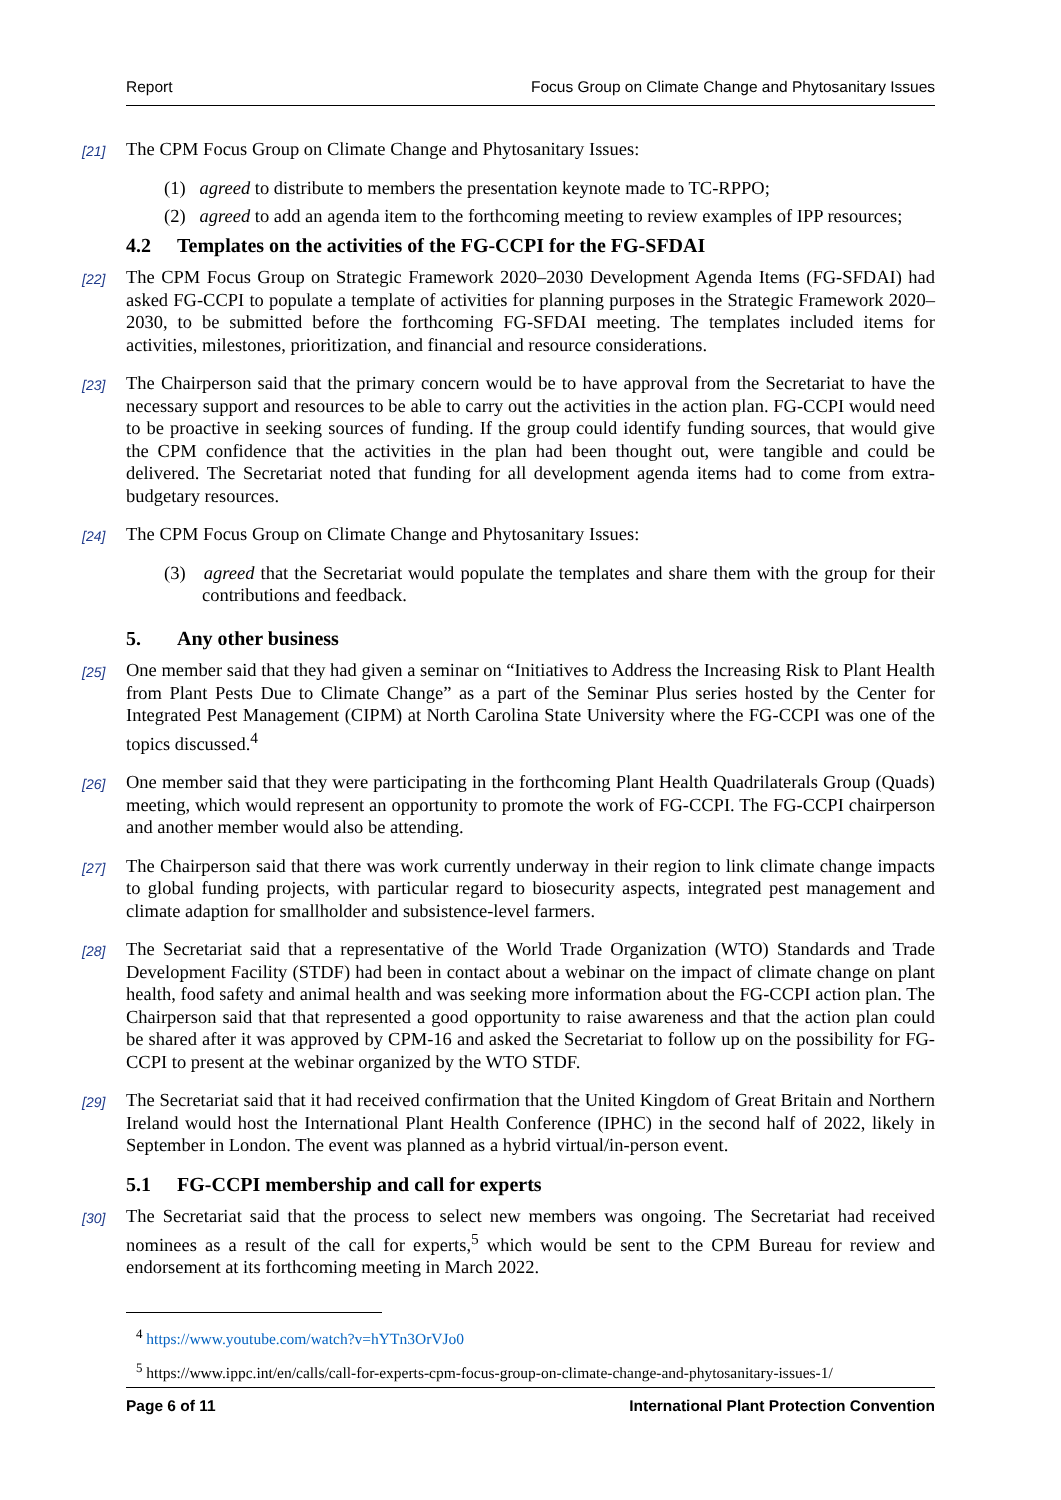Report Focus Group on Climate Change and Phytosanitary Issues
[21] The CPM Focus Group on Climate Change and Phytosanitary Issues:
(1) agreed to distribute to members the presentation keynote made to TC-RPPO;
(2) agreed to add an agenda item to the forthcoming meeting to review examples of IPP resources;
4.2 Templates on the activities of the FG-CCPI for the FG-SFDAI
[22] The CPM Focus Group on Strategic Framework 2020–2030 Development Agenda Items (FG-SFDAI) had asked FG-CCPI to populate a template of activities for planning purposes in the Strategic Framework 2020–2030, to be submitted before the forthcoming FG-SFDAI meeting. The templates included items for activities, milestones, prioritization, and financial and resource considerations.
[23] The Chairperson said that the primary concern would be to have approval from the Secretariat to have the necessary support and resources to be able to carry out the activities in the action plan. FG-CCPI would need to be proactive in seeking sources of funding. If the group could identify funding sources, that would give the CPM confidence that the activities in the plan had been thought out, were tangible and could be delivered. The Secretariat noted that funding for all development agenda items had to come from extra-budgetary resources.
[24] The CPM Focus Group on Climate Change and Phytosanitary Issues:
(3) agreed that the Secretariat would populate the templates and share them with the group for their contributions and feedback.
5. Any other business
[25] One member said that they had given a seminar on “Initiatives to Address the Increasing Risk to Plant Health from Plant Pests Due to Climate Change” as a part of the Seminar Plus series hosted by the Center for Integrated Pest Management (CIPM) at North Carolina State University where the FG-CCPI was one of the topics discussed.<sup>4</sup>
[26] One member said that they were participating in the forthcoming Plant Health Quadrilaterals Group (Quads) meeting, which would represent an opportunity to promote the work of FG-CCPI. The FG-CCPI chairperson and another member would also be attending.
[27] The Chairperson said that there was work currently underway in their region to link climate change impacts to global funding projects, with particular regard to biosecurity aspects, integrated pest management and climate adaption for smallholder and subsistence-level farmers.
[28] The Secretariat said that a representative of the World Trade Organization (WTO) Standards and Trade Development Facility (STDF) had been in contact about a webinar on the impact of climate change on plant health, food safety and animal health and was seeking more information about the FG-CCPI action plan. The Chairperson said that that represented a good opportunity to raise awareness and that the action plan could be shared after it was approved by CPM-16 and asked the Secretariat to follow up on the possibility for FG-CCPI to present at the webinar organized by the WTO STDF.
[29] The Secretariat said that it had received confirmation that the United Kingdom of Great Britain and Northern Ireland would host the International Plant Health Conference (IPHC) in the second half of 2022, likely in September in London. The event was planned as a hybrid virtual/in-person event.
5.1 FG-CCPI membership and call for experts
[30] The Secretariat said that the process to select new members was ongoing. The Secretariat had received nominees as a result of the call for experts,<sup>5</sup> which would be sent to the CPM Bureau for review and endorsement at its forthcoming meeting in March 2022.
<sup>4</sup> https://www.youtube.com/watch?v=hYTn3OrVJo0
<sup>5</sup> https://www.ippc.int/en/calls/call-for-experts-cpm-focus-group-on-climate-change-and-phytosanitary-issues-1/
Page 6 of 11 International Plant Protection Convention